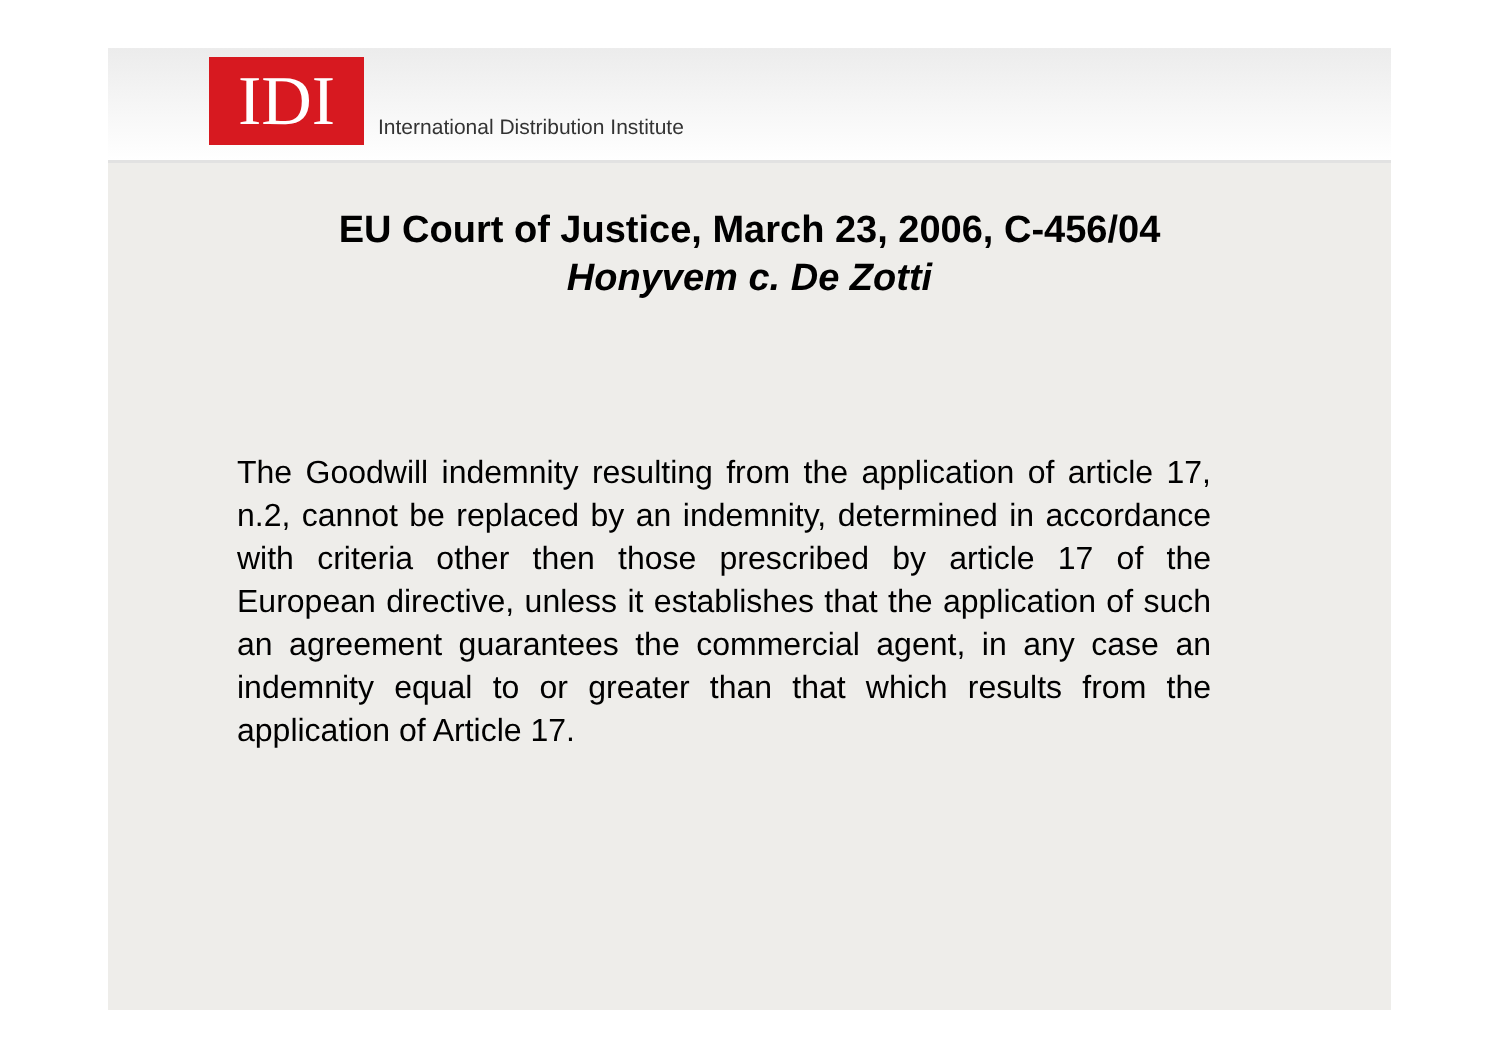IDI
International Distribution Institute
EU Court of Justice, March 23, 2006, C-456/04
Honyvem c. De Zotti
The Goodwill indemnity resulting from the application of article 17, n.2, cannot be replaced by an indemnity, determined in accordance with criteria other then those prescribed by article 17 of the European directive, unless it establishes that the application of such an agreement guarantees the commercial agent, in any case an indemnity equal to or greater than that which results from the application of Article 17.